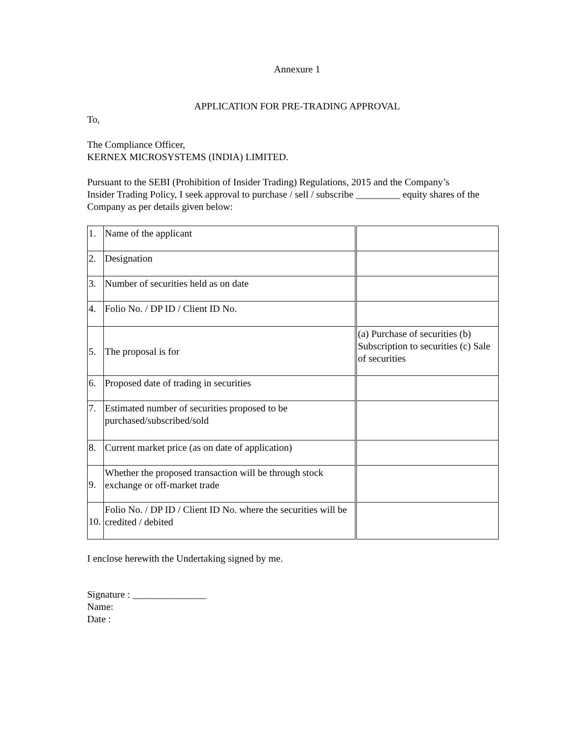Annexure 1
APPLICATION FOR PRE-TRADING APPROVAL
To,
The Compliance Officer,
KERNEX MICROSYSTEMS (INDIA) LIMITED.
Pursuant to the SEBI (Prohibition of Insider Trading) Regulations, 2015 and the Company’s
Insider Trading Policy, I seek approval to purchase / sell / subscribe _________ equity shares of the Company as per details given below:
| 1. | Name of the applicant | |
| 2. | Designation | |
| 3. | Number of securities held as on date | |
| 4. | Folio No. / DP ID / Client ID No. | |
| 5. | The proposal is for | (a) Purchase of securities (b) Subscription to securities (c) Sale of securities |
| 6. | Proposed date of trading in securities | |
| 7. | Estimated number of securities proposed to be purchased/subscribed/sold | |
| 8. | Current market price (as on date of application) | |
| 9. | Whether the proposed transaction will be through stock exchange or off-market trade | |
| 10. | Folio No. / DP ID / Client ID No. where the securities will be credited / debited | |
I enclose herewith the Undertaking signed by me.
Signature : _______________
Name:
Date :